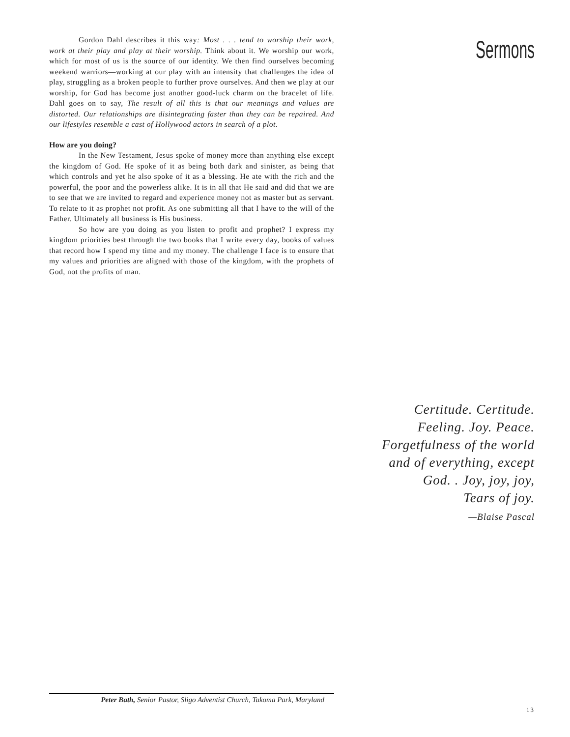Sermons
Gordon Dahl describes it this way: Most . . . tend to worship their work, work at their play and play at their worship. Think about it. We worship our work, which for most of us is the source of our identity. We then find ourselves becoming weekend warriors—working at our play with an intensity that challenges the idea of play, struggling as a broken people to further prove ourselves. And then we play at our worship, for God has become just another good-luck charm on the bracelet of life. Dahl goes on to say, The result of all this is that our meanings and values are distorted. Our relationships are disintegrating faster than they can be repaired. And our lifestyles resemble a cast of Hollywood actors in search of a plot.
How are you doing?
In the New Testament, Jesus spoke of money more than anything else except the kingdom of God. He spoke of it as being both dark and sinister, as being that which controls and yet he also spoke of it as a blessing. He ate with the rich and the powerful, the poor and the powerless alike. It is in all that He said and did that we are to see that we are invited to regard and experience money not as master but as servant. To relate to it as prophet not profit. As one submitting all that I have to the will of the Father. Ultimately all business is His business.
So how are you doing as you listen to profit and prophet? I express my kingdom priorities best through the two books that I write every day, books of values that record how I spend my time and my money. The challenge I face is to ensure that my values and priorities are aligned with those of the kingdom, with the prophets of God, not the profits of man.
Certitude. Certitude.
Feeling. Joy. Peace.
Forgetfulness of the world
and of everything, except
God. . Joy, joy, joy,
Tears of joy.
—Blaise Pascal
Peter Bath, Senior Pastor, Sligo Adventist Church, Takoma Park, Maryland
13